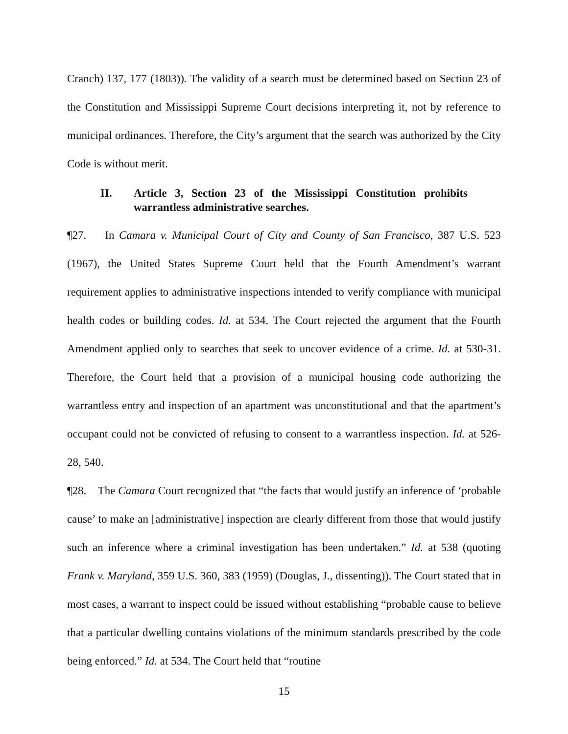Cranch) 137, 177 (1803)). The validity of a search must be determined based on Section 23 of the Constitution and Mississippi Supreme Court decisions interpreting it, not by reference to municipal ordinances. Therefore, the City’s argument that the search was authorized by the City Code is without merit.
II. Article 3, Section 23 of the Mississippi Constitution prohibits warrantless administrative searches.
¶27. In Camara v. Municipal Court of City and County of San Francisco, 387 U.S. 523 (1967), the United States Supreme Court held that the Fourth Amendment’s warrant requirement applies to administrative inspections intended to verify compliance with municipal health codes or building codes. Id. at 534. The Court rejected the argument that the Fourth Amendment applied only to searches that seek to uncover evidence of a crime. Id. at 530-31. Therefore, the Court held that a provision of a municipal housing code authorizing the warrantless entry and inspection of an apartment was unconstitutional and that the apartment’s occupant could not be convicted of refusing to consent to a warrantless inspection. Id. at 526-28, 540.
¶28. The Camara Court recognized that “the facts that would justify an inference of ‘probable cause’ to make an [administrative] inspection are clearly different from those that would justify such an inference where a criminal investigation has been undertaken.” Id. at 538 (quoting Frank v. Maryland, 359 U.S. 360, 383 (1959) (Douglas, J., dissenting)). The Court stated that in most cases, a warrant to inspect could be issued without establishing “probable cause to believe that a particular dwelling contains violations of the minimum standards prescribed by the code being enforced.” Id. at 534. The Court held that “routine
15